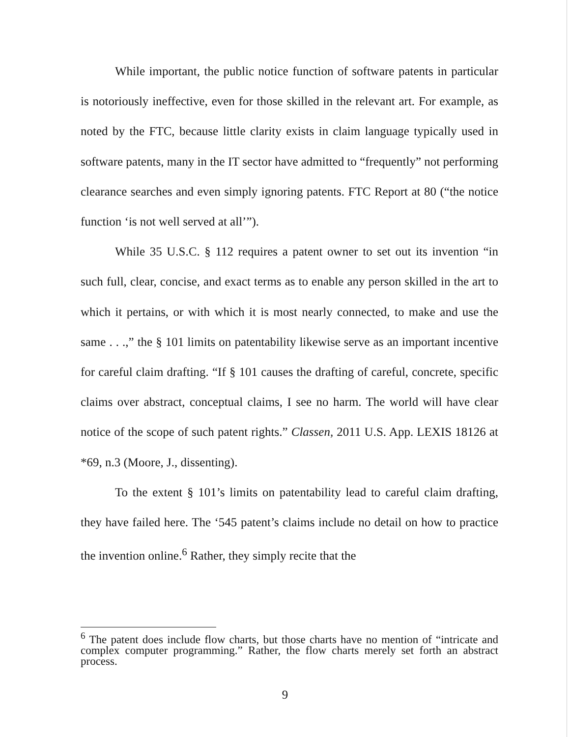While important, the public notice function of software patents in particular is notoriously ineffective, even for those skilled in the relevant art. For example, as noted by the FTC, because little clarity exists in claim language typically used in software patents, many in the IT sector have admitted to “frequently” not performing clearance searches and even simply ignoring patents. FTC Report at 80 (“the notice function ‘is not well served at all’”).
While 35 U.S.C. § 112 requires a patent owner to set out its invention “in such full, clear, concise, and exact terms as to enable any person skilled in the art to which it pertains, or with which it is most nearly connected, to make and use the same . . .,” the § 101 limits on patentability likewise serve as an important incentive for careful claim drafting. “If § 101 causes the drafting of careful, concrete, specific claims over abstract, conceptual claims, I see no harm. The world will have clear notice of the scope of such patent rights.” Classen, 2011 U.S. App. LEXIS 18126 at *69, n.3 (Moore, J., dissenting).
To the extent § 101’s limits on patentability lead to careful claim drafting, they have failed here. The ‘545 patent’s claims include no detail on how to practice the invention online.<sup>6</sup> Rather, they simply recite that the
<sup>6</sup> The patent does include flow charts, but those charts have no mention of “intricate and complex computer programming.” Rather, the flow charts merely set forth an abstract process.
9